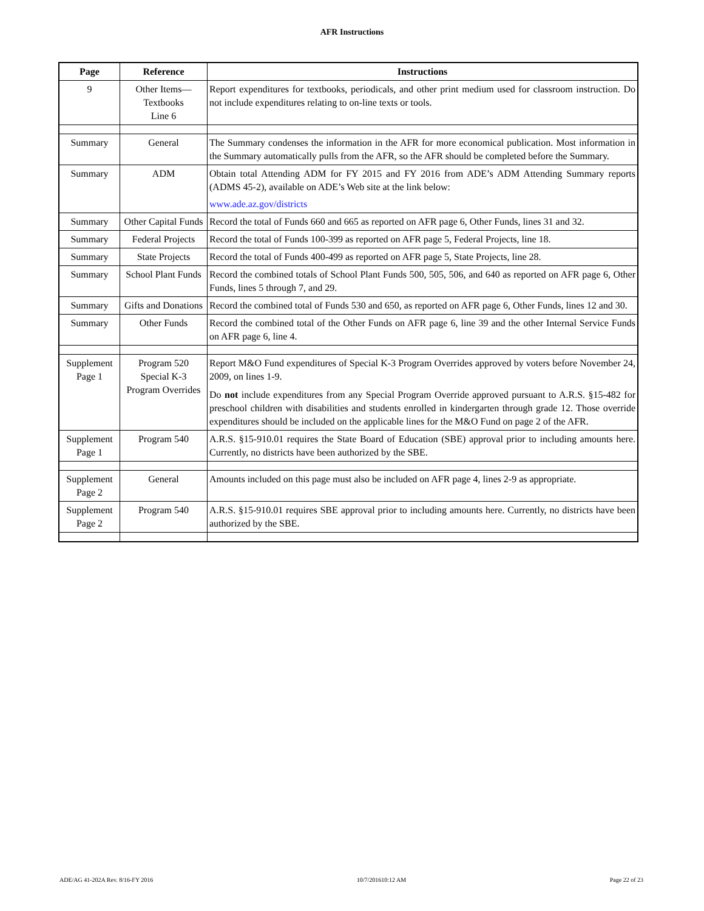AFR Instructions
| Page | Reference | Instructions |
| --- | --- | --- |
| 9 | Other Items— Textbooks Line 6 | Report expenditures for textbooks, periodicals, and other print medium used for classroom instruction. Do not include expenditures relating to on-line texts or tools. |
| Summary | General | The Summary condenses the information in the AFR for more economical publication. Most information in the Summary automatically pulls from the AFR, so the AFR should be completed before the Summary. |
| Summary | ADM | Obtain total Attending ADM for FY 2015 and FY 2016 from ADE’s ADM Attending Summary reports (ADMS 45-2), available on ADE’s Web site at the link below: www.ade.az.gov/districts |
| Summary | Other Capital Funds | Record the total of Funds 660 and 665 as reported on AFR page 6, Other Funds, lines 31 and 32. |
| Summary | Federal Projects | Record the total of Funds 100-399 as reported on AFR page 5, Federal Projects, line 18. |
| Summary | State Projects | Record the total of Funds 400-499 as reported on AFR page 5, State Projects, line 28. |
| Summary | School Plant Funds | Record the combined totals of School Plant Funds 500, 505, 506, and 640 as reported on AFR page 6, Other Funds, lines 5 through 7, and 29. |
| Summary | Gifts and Donations | Record the combined total of Funds 530 and 650, as reported on AFR page 6, Other Funds, lines 12 and 30. |
| Summary | Other Funds | Record the combined total of the Other Funds on AFR page 6, line 39 and the other Internal Service Funds on AFR page 6, line 4. |
| Supplement Page 1 | Program 520 Special K-3 Program Overrides | Report M&O Fund expenditures of Special K-3 Program Overrides approved by voters before November 24, 2009, on lines 1-9. Do not include expenditures from any Special Program Override approved pursuant to A.R.S. §15-482 for preschool children with disabilities and students enrolled in kindergarten through grade 12. Those override expenditures should be included on the applicable lines for the M&O Fund on page 2 of the AFR. |
| Supplement Page 1 | Program 540 | A.R.S. §15-910.01 requires the State Board of Education (SBE) approval prior to including amounts here. Currently, no districts have been authorized by the SBE. |
| Supplement Page 2 | General | Amounts included on this page must also be included on AFR page 4, lines 2-9 as appropriate. |
| Supplement Page 2 | Program 540 | A.R.S. §15-910.01 requires SBE approval prior to including amounts here. Currently, no districts have been authorized by the SBE. |
ADE/AG 41-202A Rev. 8/16-FY 2016 10/7/201610:12 AM Page 22 of 23